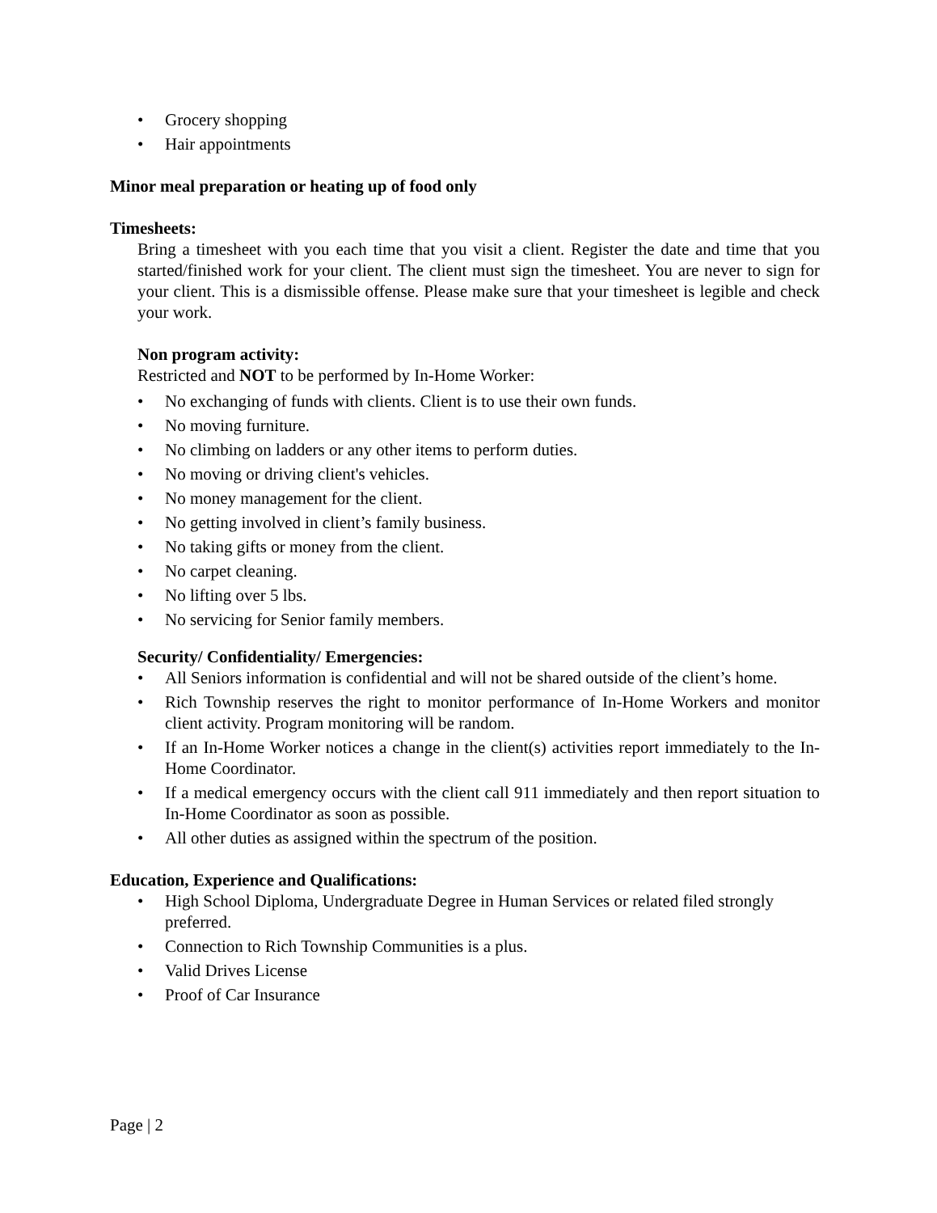• Grocery shopping
• Hair appointments
Minor meal preparation or heating up of food only
Timesheets:
Bring a timesheet with you each time that you visit a client. Register the date and time that you started/finished work for your client. The client must sign the timesheet. You are never to sign for your client. This is a dismissible offense. Please make sure that your timesheet is legible and check your work.
Non program activity:
Restricted and NOT to be performed by In-Home Worker:
• No exchanging of funds with clients. Client is to use their own funds.
• No moving furniture.
• No climbing on ladders or any other items to perform duties.
• No moving or driving client's vehicles.
• No money management for the client.
• No getting involved in client’s family business.
• No taking gifts or money from the client.
• No carpet cleaning.
• No lifting over 5 lbs.
• No servicing for Senior family members.
Security/ Confidentiality/ Emergencies:
• All Seniors information is confidential and will not be shared outside of the client’s home.
• Rich Township reserves the right to monitor performance of In-Home Workers and monitor client activity. Program monitoring will be random.
• If an In-Home Worker notices a change in the client(s) activities report immediately to the In-Home Coordinator.
• If a medical emergency occurs with the client call 911 immediately and then report situation to In-Home Coordinator as soon as possible.
• All other duties as assigned within the spectrum of the position.
Education, Experience and Qualifications:
• High School Diploma, Undergraduate Degree in Human Services or related filed strongly preferred.
• Connection to Rich Township Communities is a plus.
• Valid Drives License
• Proof of Car Insurance
Page | 2